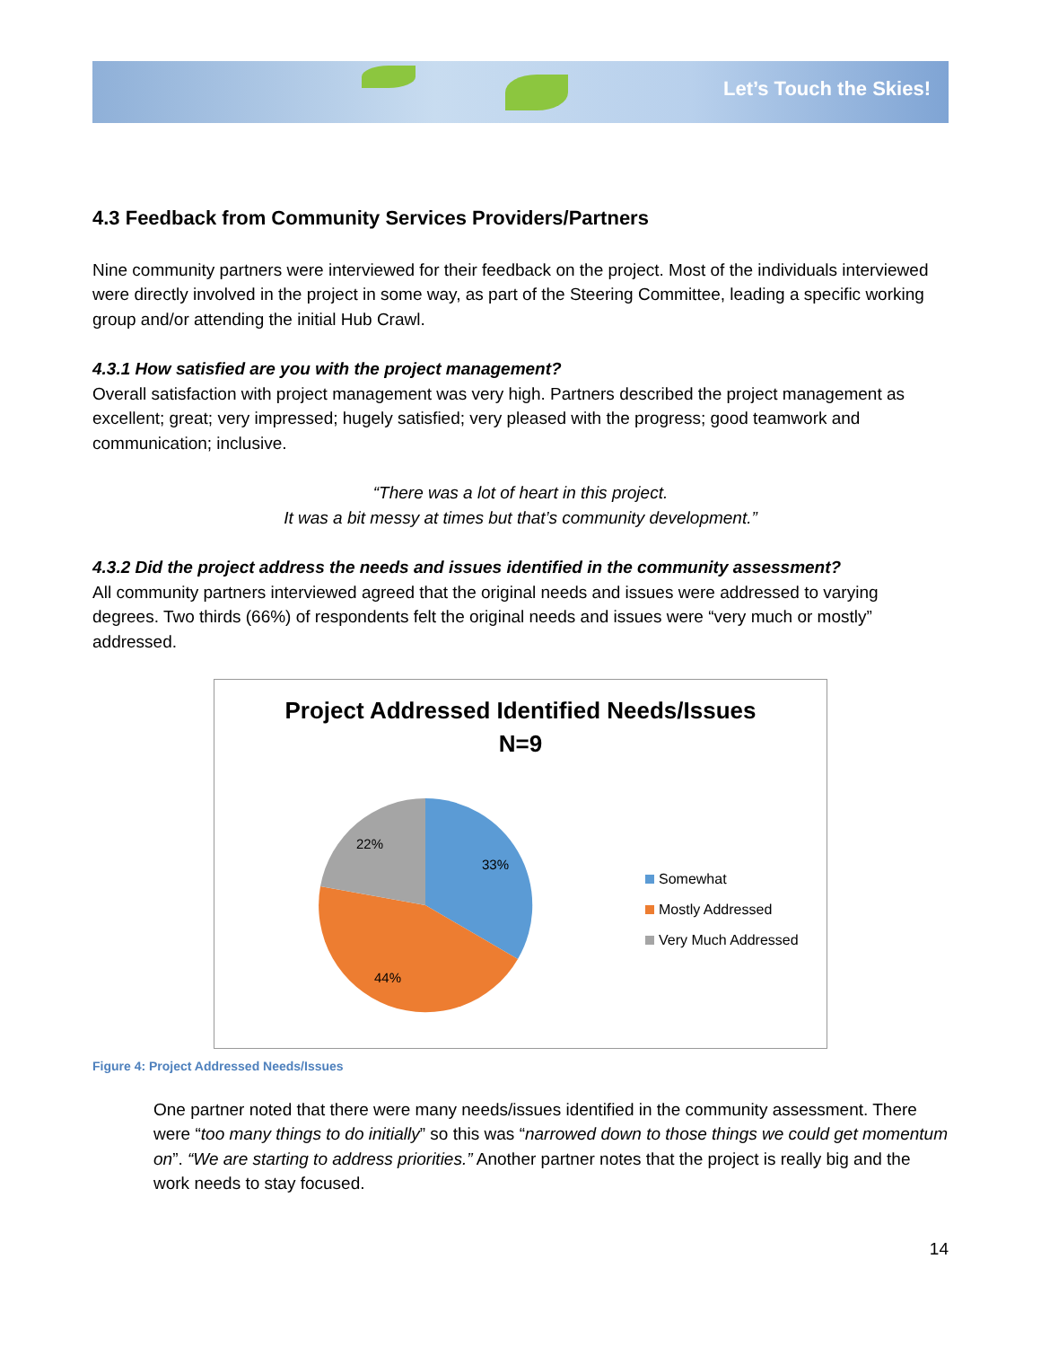Let’s Touch the Skies!
4.3 Feedback from Community Services Providers/Partners
Nine community partners were interviewed for their feedback on the project. Most of the individuals interviewed were directly involved in the project in some way, as part of the Steering Committee, leading a specific working group and/or attending the initial Hub Crawl.
4.3.1 How satisfied are you with the project management?
Overall satisfaction with project management was very high. Partners described the project management as excellent; great; very impressed; hugely satisfied; very pleased with the progress; good teamwork and communication; inclusive.
“There was a lot of heart in this project.
It was a bit messy at times but that’s community development.”
4.3.2 Did the project address the needs and issues identified in the community assessment?
All community partners interviewed agreed that the original needs and issues were addressed to varying degrees. Two thirds (66%) of respondents felt the original needs and issues were “very much or mostly” addressed.
Project Addressed Identified Needs/Issues
N=9
33%
44%
22%
Somewhat
Mostly Addressed
Very Much Addressed
Figure 4: Project Addressed Needs/Issues
One partner noted that there were many needs/issues identified in the community assessment. There were “too many things to do initially” so this was “narrowed down to those things we could get momentum on”. “We are starting to address priorities.” Another partner notes that the project is really big and the work needs to stay focused.
14